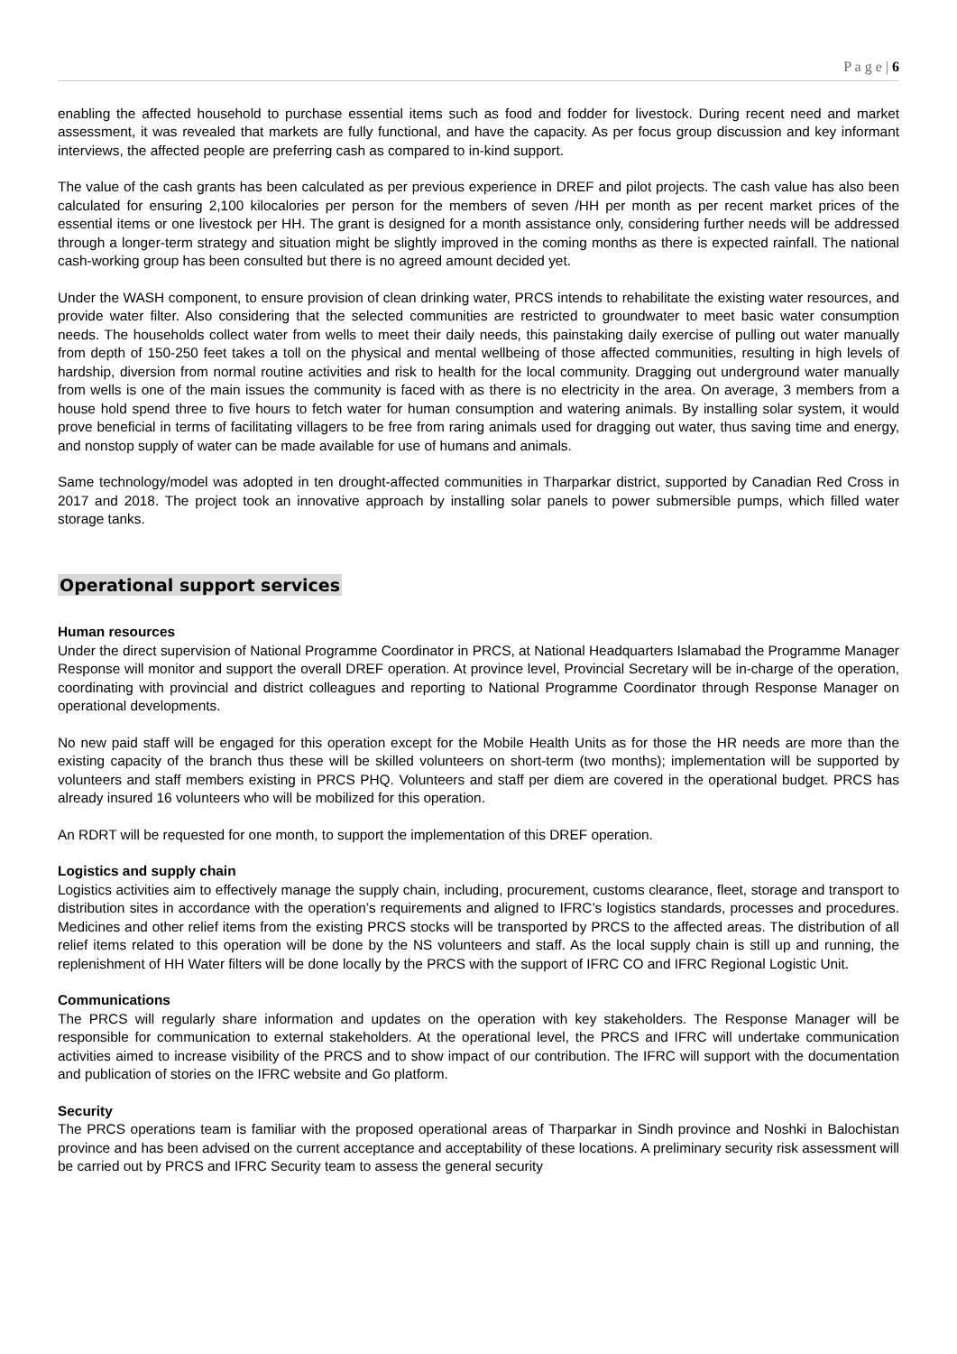P a g e | 6
enabling the affected household to purchase essential items such as food and fodder for livestock. During recent need and market assessment, it was revealed that markets are fully functional, and have the capacity. As per focus group discussion and key informant interviews, the affected people are preferring cash as compared to in-kind support.
The value of the cash grants has been calculated as per previous experience in DREF and pilot projects. The cash value has also been calculated for ensuring 2,100 kilocalories per person for the members of seven /HH per month as per recent market prices of the essential items or one livestock per HH. The grant is designed for a month assistance only, considering further needs will be addressed through a longer-term strategy and situation might be slightly improved in the coming months as there is expected rainfall. The national cash-working group has been consulted but there is no agreed amount decided yet.
Under the WASH component, to ensure provision of clean drinking water, PRCS intends to rehabilitate the existing water resources, and provide water filter. Also considering that the selected communities are restricted to groundwater to meet basic water consumption needs. The households collect water from wells to meet their daily needs, this painstaking daily exercise of pulling out water manually from depth of 150-250 feet takes a toll on the physical and mental wellbeing of those affected communities, resulting in high levels of hardship, diversion from normal routine activities and risk to health for the local community. Dragging out underground water manually from wells is one of the main issues the community is faced with as there is no electricity in the area. On average, 3 members from a house hold spend three to five hours to fetch water for human consumption and watering animals. By installing solar system, it would prove beneficial in terms of facilitating villagers to be free from raring animals used for dragging out water, thus saving time and energy, and nonstop supply of water can be made available for use of humans and animals.
Same technology/model was adopted in ten drought-affected communities in Tharparkar district, supported by Canadian Red Cross in 2017 and 2018. The project took an innovative approach by installing solar panels to power submersible pumps, which filled water storage tanks.
Operational support services
Human resources
Under the direct supervision of National Programme Coordinator in PRCS, at National Headquarters Islamabad the Programme Manager Response will monitor and support the overall DREF operation. At province level, Provincial Secretary will be in-charge of the operation, coordinating with provincial and district colleagues and reporting to National Programme Coordinator through Response Manager on operational developments.
No new paid staff will be engaged for this operation except for the Mobile Health Units as for those the HR needs are more than the existing capacity of the branch thus these will be skilled volunteers on short-term (two months); implementation will be supported by volunteers and staff members existing in PRCS PHQ. Volunteers and staff per diem are covered in the operational budget. PRCS has already insured 16 volunteers who will be mobilized for this operation.
An RDRT will be requested for one month, to support the implementation of this DREF operation.
Logistics and supply chain
Logistics activities aim to effectively manage the supply chain, including, procurement, customs clearance, fleet, storage and transport to distribution sites in accordance with the operation’s requirements and aligned to IFRC’s logistics standards, processes and procedures. Medicines and other relief items from the existing PRCS stocks will be transported by PRCS to the affected areas. The distribution of all relief items related to this operation will be done by the NS volunteers and staff. As the local supply chain is still up and running, the replenishment of HH Water filters will be done locally by the PRCS with the support of IFRC CO and IFRC Regional Logistic Unit.
Communications
The PRCS will regularly share information and updates on the operation with key stakeholders. The Response Manager will be responsible for communication to external stakeholders. At the operational level, the PRCS and IFRC will undertake communication activities aimed to increase visibility of the PRCS and to show impact of our contribution. The IFRC will support with the documentation and publication of stories on the IFRC website and Go platform.
Security
The PRCS operations team is familiar with the proposed operational areas of Tharparkar in Sindh province and Noshki in Balochistan province and has been advised on the current acceptance and acceptability of these locations. A preliminary security risk assessment will be carried out by PRCS and IFRC Security team to assess the general security